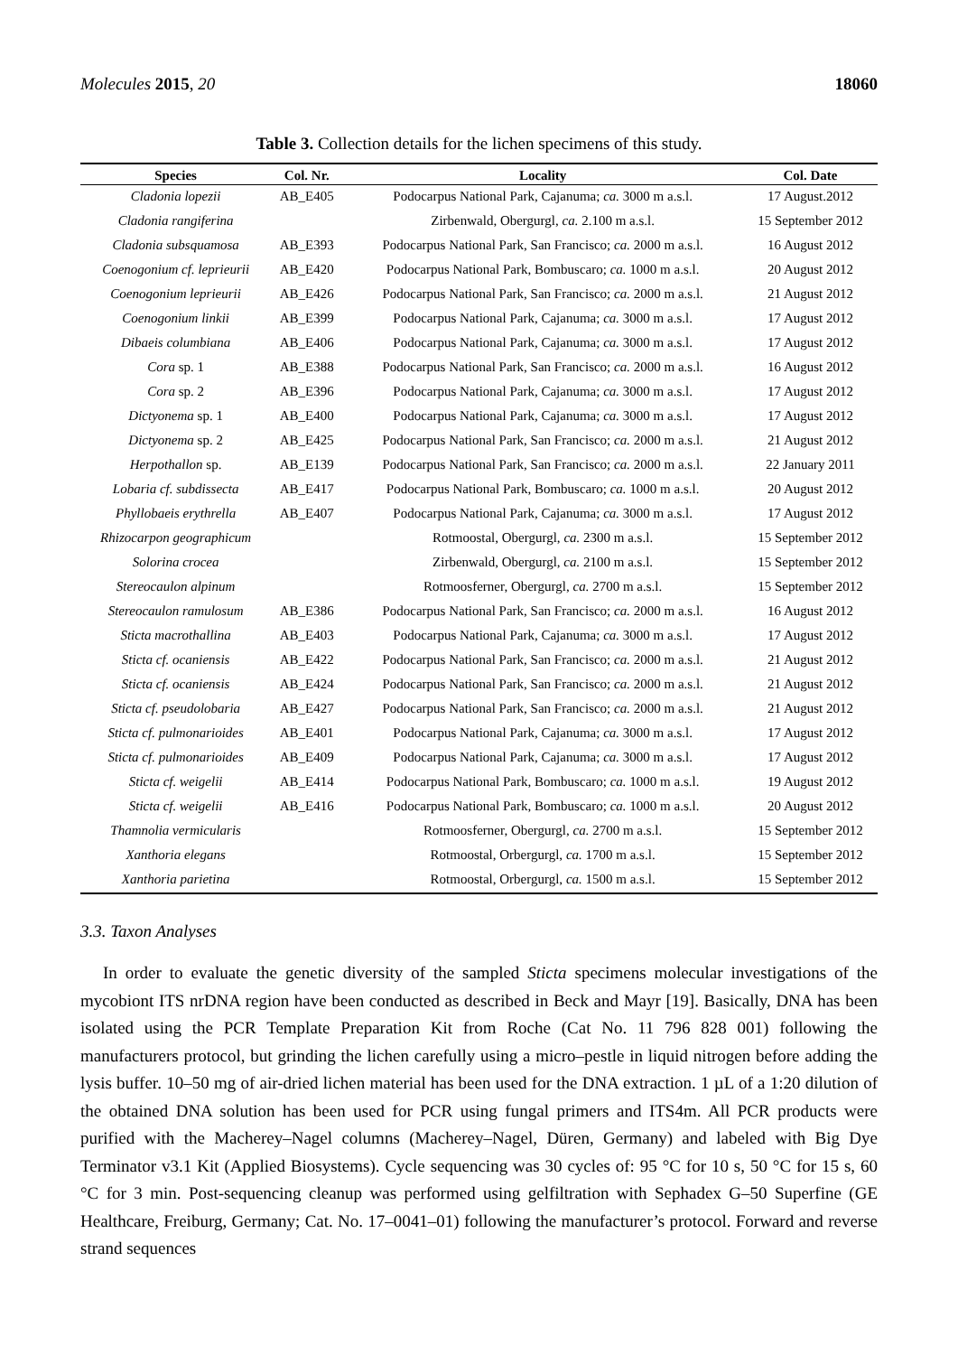Molecules 2015, 20 18060
Table 3. Collection details for the lichen specimens of this study.
| Species | Col. Nr. | Locality | Col. Date |
| --- | --- | --- | --- |
| Cladonia lopezii | AB_E405 | Podocarpus National Park, Cajanuma; ca. 3000 m a.s.l. | 17 August.2012 |
| Cladonia rangiferina | | Zirbenwald, Obergurgl, ca. 2.100 m a.s.l. | 15 September 2012 |
| Cladonia subsquamosa | AB_E393 | Podocarpus National Park, San Francisco; ca. 2000 m a.s.l. | 16 August 2012 |
| Coenogonium cf. leprieurii | AB_E420 | Podocarpus National Park, Bombuscaro; ca. 1000 m a.s.l. | 20 August 2012 |
| Coenogonium leprieurii | AB_E426 | Podocarpus National Park, San Francisco; ca. 2000 m a.s.l. | 21 August 2012 |
| Coenogonium linkii | AB_E399 | Podocarpus National Park, Cajanuma; ca. 3000 m a.s.l. | 17 August 2012 |
| Dibaeis columbiana | AB_E406 | Podocarpus National Park, Cajanuma; ca. 3000 m a.s.l. | 17 August 2012 |
| Cora sp. 1 | AB_E388 | Podocarpus National Park, San Francisco; ca. 2000 m a.s.l. | 16 August 2012 |
| Cora sp. 2 | AB_E396 | Podocarpus National Park, Cajanuma; ca. 3000 m a.s.l. | 17 August 2012 |
| Dictyonema sp. 1 | AB_E400 | Podocarpus National Park, Cajanuma; ca. 3000 m a.s.l. | 17 August 2012 |
| Dictyonema sp. 2 | AB_E425 | Podocarpus National Park, San Francisco; ca. 2000 m a.s.l. | 21 August 2012 |
| Herpothallon sp. | AB_E139 | Podocarpus National Park, San Francisco; ca. 2000 m a.s.l. | 22 January 2011 |
| Lobaria cf. subdissecta | AB_E417 | Podocarpus National Park, Bombuscaro; ca. 1000 m a.s.l. | 20 August 2012 |
| Phyllobaeis erythrella | AB_E407 | Podocarpus National Park, Cajanuma; ca. 3000 m a.s.l. | 17 August 2012 |
| Rhizocarpon geographicum | | Rotmoostal, Obergurgl, ca. 2300 m a.s.l. | 15 September 2012 |
| Solorina crocea | | Zirbenwald, Obergurgl, ca. 2100 m a.s.l. | 15 September 2012 |
| Stereocaulon alpinum | | Rotmoosferner, Obergurgl, ca. 2700 m a.s.l. | 15 September 2012 |
| Stereocaulon ramulosum | AB_E386 | Podocarpus National Park, San Francisco; ca. 2000 m a.s.l. | 16 August 2012 |
| Sticta macrothallina | AB_E403 | Podocarpus National Park, Cajanuma; ca. 3000 m a.s.l. | 17 August 2012 |
| Sticta cf. ocaniensis | AB_E422 | Podocarpus National Park, San Francisco; ca. 2000 m a.s.l. | 21 August 2012 |
| Sticta cf. ocaniensis | AB_E424 | Podocarpus National Park, San Francisco; ca. 2000 m a.s.l. | 21 August 2012 |
| Sticta cf. pseudolobaria | AB_E427 | Podocarpus National Park, San Francisco; ca. 2000 m a.s.l. | 21 August 2012 |
| Sticta cf. pulmonarioides | AB_E401 | Podocarpus National Park, Cajanuma; ca. 3000 m a.s.l. | 17 August 2012 |
| Sticta cf. pulmonarioides | AB_E409 | Podocarpus National Park, Cajanuma; ca. 3000 m a.s.l. | 17 August 2012 |
| Sticta cf. weigelii | AB_E414 | Podocarpus National Park, Bombuscaro; ca. 1000 m a.s.l. | 19 August 2012 |
| Sticta cf. weigelii | AB_E416 | Podocarpus National Park, Bombuscaro; ca. 1000 m a.s.l. | 20 August 2012 |
| Thamnolia vermicularis | | Rotmoosferner, Obergurgl, ca. 2700 m a.s.l. | 15 September 2012 |
| Xanthoria elegans | | Rotmoostal, Orbergurgl, ca. 1700 m a.s.l. | 15 September 2012 |
| Xanthoria parietina | | Rotmoostal, Orbergurgl, ca. 1500 m a.s.l. | 15 September 2012 |
3.3. Taxon Analyses
In order to evaluate the genetic diversity of the sampled Sticta specimens molecular investigations of the mycobiont ITS nrDNA region have been conducted as described in Beck and Mayr [19]. Basically, DNA has been isolated using the PCR Template Preparation Kit from Roche (Cat No. 11 796 828 001) following the manufacturers protocol, but grinding the lichen carefully using a micro–pestle in liquid nitrogen before adding the lysis buffer. 10–50 mg of air-dried lichen material has been used for the DNA extraction. 1 µL of a 1:20 dilution of the obtained DNA solution has been used for PCR using fungal primers and ITS4m. All PCR products were purified with the Macherey–Nagel columns (Macherey–Nagel, Düren, Germany) and labeled with Big Dye Terminator v3.1 Kit (Applied Biosystems). Cycle sequencing was 30 cycles of: 95 °C for 10 s, 50 °C for 15 s, 60 °C for 3 min. Post-sequencing cleanup was performed using gelfiltration with Sephadex G–50 Superfine (GE Healthcare, Freiburg, Germany; Cat. No. 17–0041–01) following the manufacturer’s protocol. Forward and reverse strand sequences